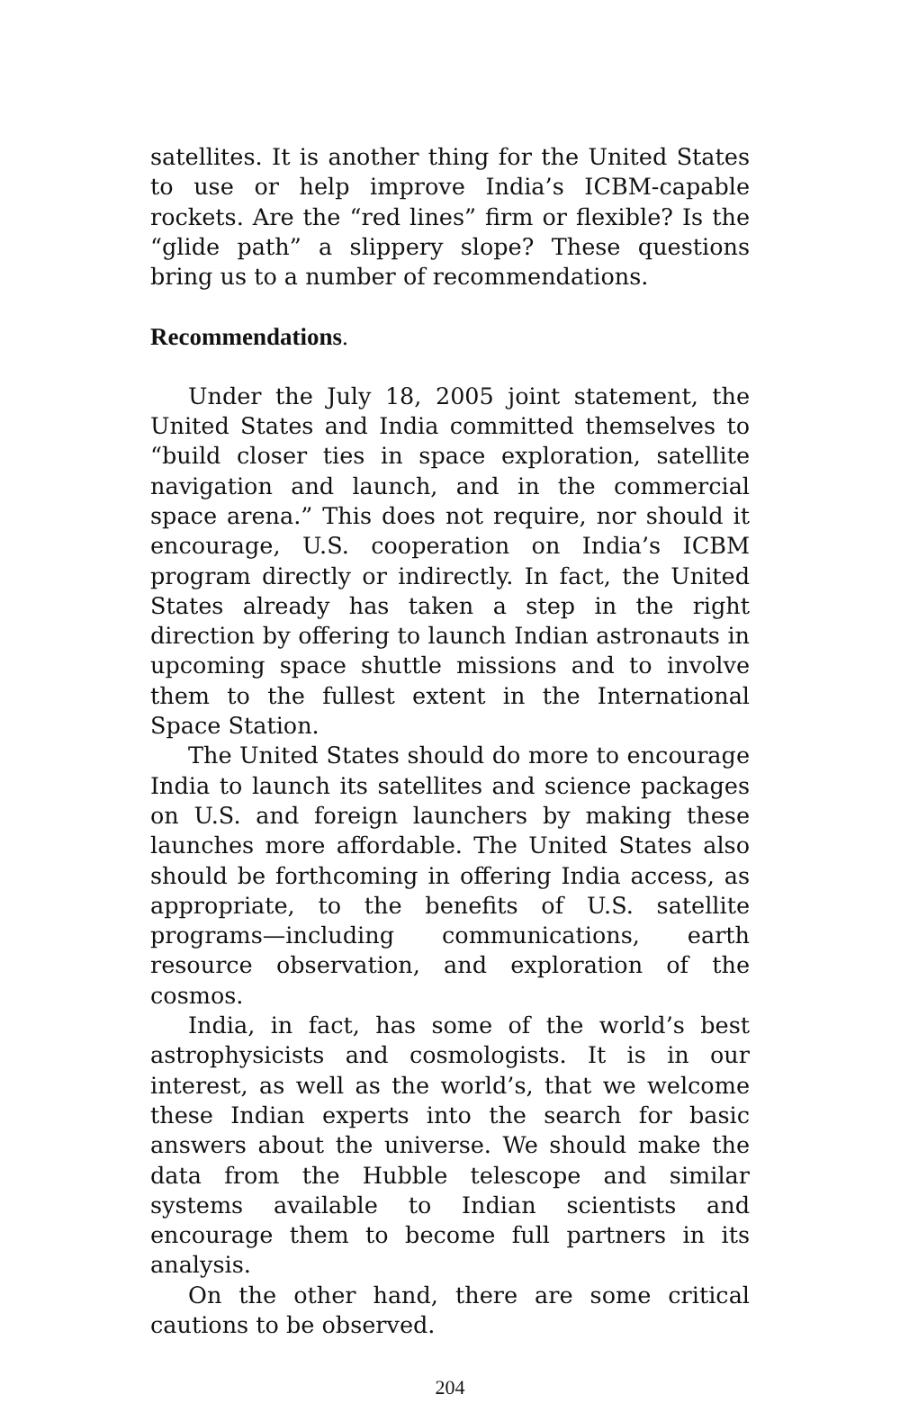satellites. It is another thing for the United States to use or help improve India’s ICBM-capable rockets. Are the “red lines” firm or flexible? Is the “glide path” a slippery slope? These questions bring us to a number of recommendations.
Recommendations.
Under the July 18, 2005 joint statement, the United States and India committed themselves to “build closer ties in space exploration, satellite navigation and launch, and in the commercial space arena.” This does not require, nor should it encourage, U.S. cooperation on India’s ICBM program directly or indirectly. In fact, the United States already has taken a step in the right direction by offering to launch Indian astronauts in upcoming space shuttle missions and to involve them to the fullest extent in the International Space Station.
The United States should do more to encourage India to launch its satellites and science packages on U.S. and foreign launchers by making these launches more affordable. The United States also should be forthcoming in offering India access, as appropriate, to the benefits of U.S. satellite programs—including communications, earth resource observation, and exploration of the cosmos.
India, in fact, has some of the world’s best astrophysicists and cosmologists. It is in our interest, as well as the world’s, that we welcome these Indian experts into the search for basic answers about the universe. We should make the data from the Hubble telescope and similar systems available to Indian scientists and encourage them to become full partners in its analysis.
On the other hand, there are some critical cautions to be observed.
204